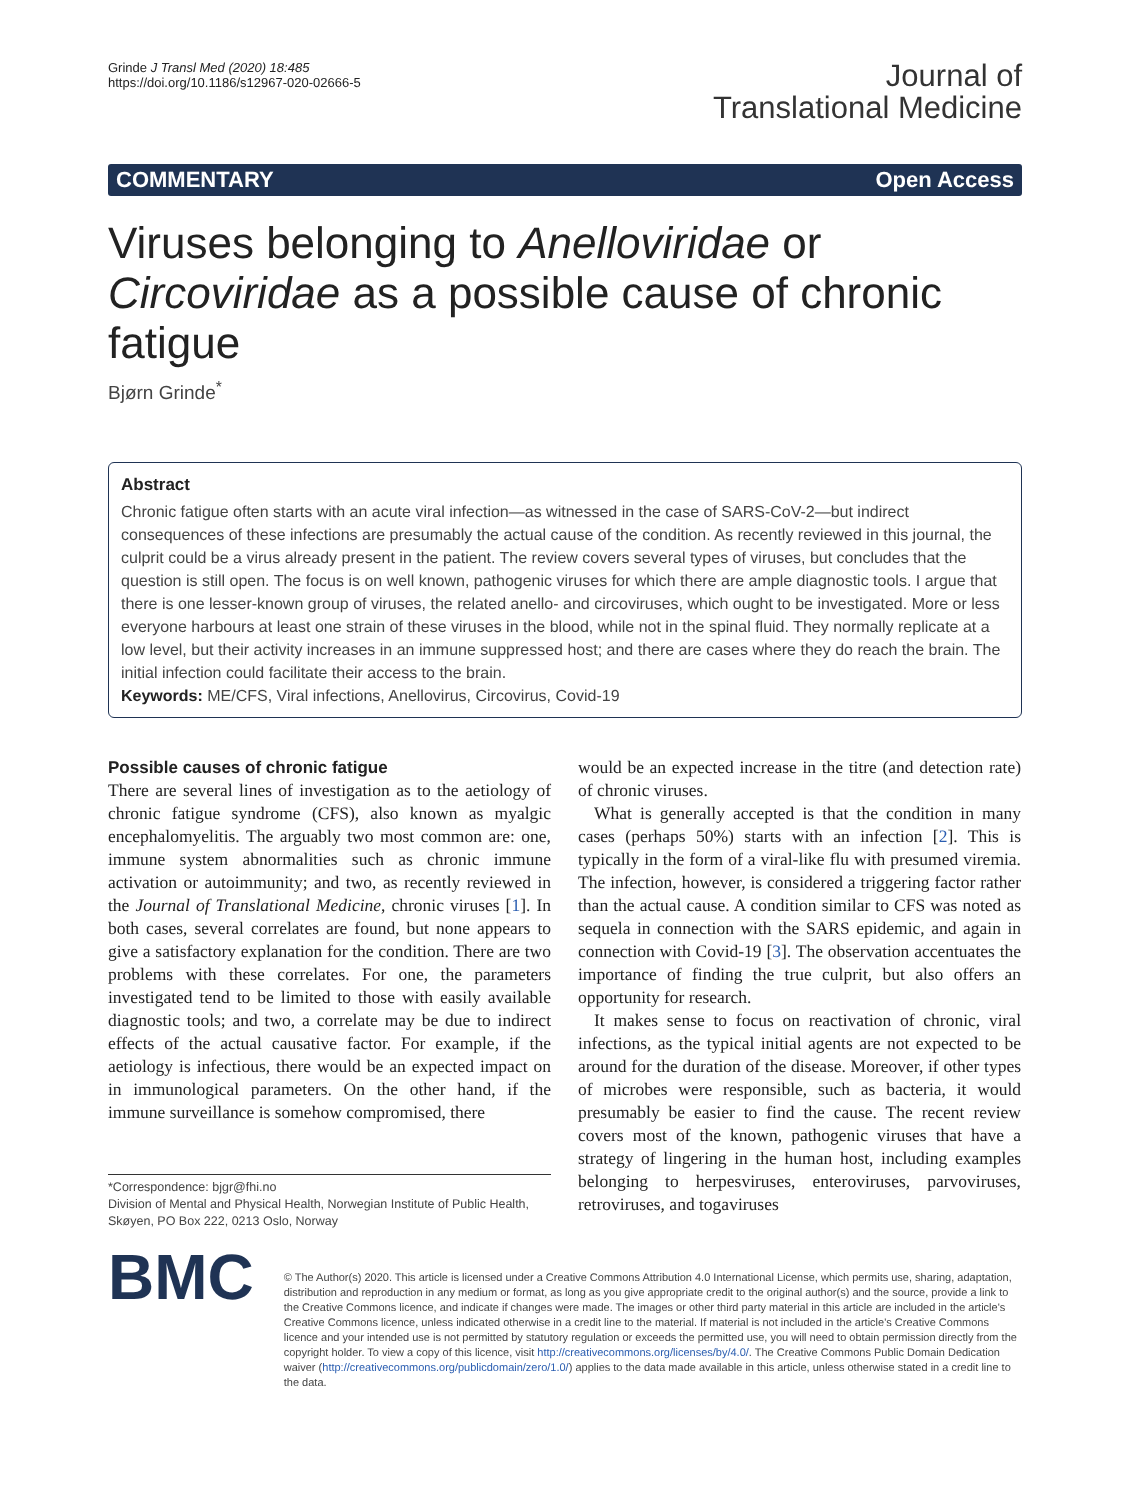Grinde J Transl Med (2020) 18:485
https://doi.org/10.1186/s12967-020-02666-5
Journal of
Translational Medicine
COMMENTARY Open Access
Viruses belonging to Anelloviridae or Circoviridae as a possible cause of chronic fatigue
Bjørn Grinde<sup>*</sup>
Abstract
Chronic fatigue often starts with an acute viral infection—as witnessed in the case of SARS-CoV-2—but indirect consequences of these infections are presumably the actual cause of the condition. As recently reviewed in this journal, the culprit could be a virus already present in the patient. The review covers several types of viruses, but concludes that the question is still open. The focus is on well known, pathogenic viruses for which there are ample diagnostic tools. I argue that there is one lesser-known group of viruses, the related anello- and circoviruses, which ought to be investigated. More or less everyone harbours at least one strain of these viruses in the blood, while not in the spinal fluid. They normally replicate at a low level, but their activity increases in an immune suppressed host; and there are cases where they do reach the brain. The initial infection could facilitate their access to the brain.
Keywords: ME/CFS, Viral infections, Anellovirus, Circovirus, Covid-19
Possible causes of chronic fatigue
There are several lines of investigation as to the aetiology of chronic fatigue syndrome (CFS), also known as myalgic encephalomyelitis. The arguably two most common are: one, immune system abnormalities such as chronic immune activation or autoimmunity; and two, as recently reviewed in the Journal of Translational Medicine, chronic viruses [1]. In both cases, several correlates are found, but none appears to give a satisfactory explanation for the condition. There are two problems with these correlates. For one, the parameters investigated tend to be limited to those with easily available diagnostic tools; and two, a correlate may be due to indirect effects of the actual causative factor. For example, if the aetiology is infectious, there would be an expected impact on in immunological parameters. On the other hand, if the immune surveillance is somehow compromised, there
*Correspondence: bjgr@fhi.no
Division of Mental and Physical Health, Norwegian Institute of Public Health, Skøyen, PO Box 222, 0213 Oslo, Norway
would be an expected increase in the titre (and detection rate) of chronic viruses.
What is generally accepted is that the condition in many cases (perhaps 50%) starts with an infection [2]. This is typically in the form of a viral-like flu with presumed viremia. The infection, however, is considered a triggering factor rather than the actual cause. A condition similar to CFS was noted as sequela in connection with the SARS epidemic, and again in connection with Covid-19 [3]. The observation accentuates the importance of finding the true culprit, but also offers an opportunity for research.
It makes sense to focus on reactivation of chronic, viral infections, as the typical initial agents are not expected to be around for the duration of the disease. Moreover, if other types of microbes were responsible, such as bacteria, it would presumably be easier to find the cause. The recent review covers most of the known, pathogenic viruses that have a strategy of lingering in the human host, including examples belonging to herpesviruses, enteroviruses, parvoviruses, retroviruses, and togaviruses
BMC
© The Author(s) 2020. This article is licensed under a Creative Commons Attribution 4.0 International License, which permits use, sharing, adaptation, distribution and reproduction in any medium or format, as long as you give appropriate credit to the original author(s) and the source, provide a link to the Creative Commons licence, and indicate if changes were made. The images or other third party material in this article are included in the article's Creative Commons licence, unless indicated otherwise in a credit line to the material. If material is not included in the article's Creative Commons licence and your intended use is not permitted by statutory regulation or exceeds the permitted use, you will need to obtain permission directly from the copyright holder. To view a copy of this licence, visit http://creativecommons.org/licenses/by/4.0/. The Creative Commons Public Domain Dedication waiver (http://creativecommons.org/publicdomain/zero/1.0/) applies to the data made available in this article, unless otherwise stated in a credit line to the data.